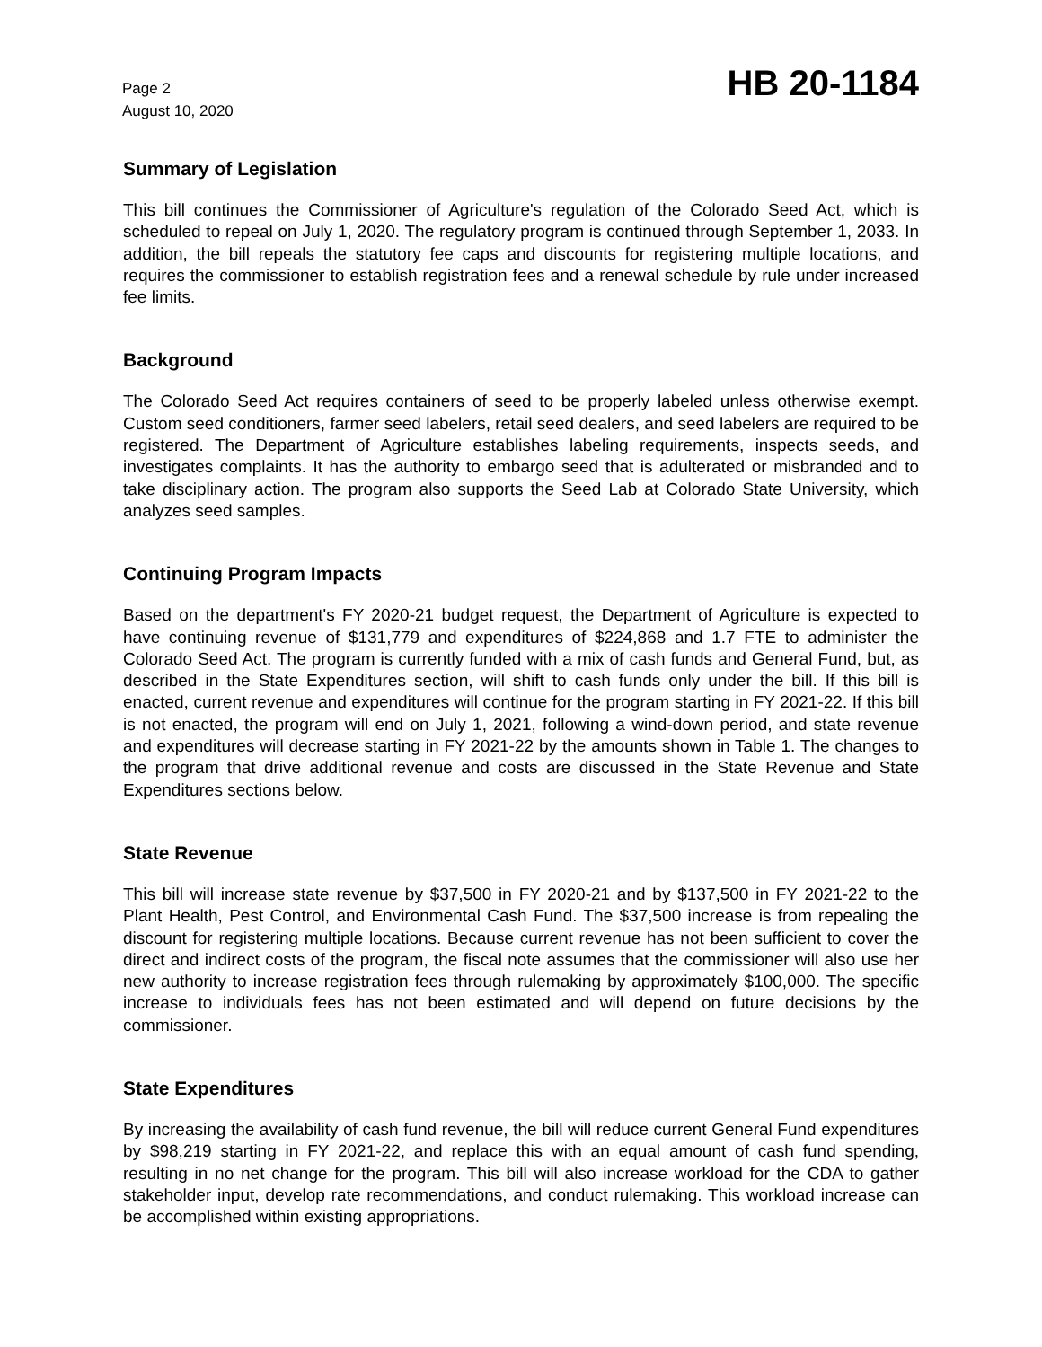Page 2
August 10, 2020
HB 20-1184
Summary of Legislation
This bill continues the Commissioner of Agriculture's regulation of the Colorado Seed Act, which is scheduled to repeal on July 1, 2020. The regulatory program is continued through September 1, 2033. In addition, the bill repeals the statutory fee caps and discounts for registering multiple locations, and requires the commissioner to establish registration fees and a renewal schedule by rule under increased fee limits.
Background
The Colorado Seed Act requires containers of seed to be properly labeled unless otherwise exempt. Custom seed conditioners, farmer seed labelers, retail seed dealers, and seed labelers are required to be registered. The Department of Agriculture establishes labeling requirements, inspects seeds, and investigates complaints. It has the authority to embargo seed that is adulterated or misbranded and to take disciplinary action. The program also supports the Seed Lab at Colorado State University, which analyzes seed samples.
Continuing Program Impacts
Based on the department's FY 2020-21 budget request, the Department of Agriculture is expected to have continuing revenue of $131,779 and expenditures of $224,868 and 1.7 FTE to administer the Colorado Seed Act. The program is currently funded with a mix of cash funds and General Fund, but, as described in the State Expenditures section, will shift to cash funds only under the bill. If this bill is enacted, current revenue and expenditures will continue for the program starting in FY 2021-22. If this bill is not enacted, the program will end on July 1, 2021, following a wind-down period, and state revenue and expenditures will decrease starting in FY 2021-22 by the amounts shown in Table 1. The changes to the program that drive additional revenue and costs are discussed in the State Revenue and State Expenditures sections below.
State Revenue
This bill will increase state revenue by $37,500 in FY 2020-21 and by $137,500 in FY 2021-22 to the Plant Health, Pest Control, and Environmental Cash Fund. The $37,500 increase is from repealing the discount for registering multiple locations. Because current revenue has not been sufficient to cover the direct and indirect costs of the program, the fiscal note assumes that the commissioner will also use her new authority to increase registration fees through rulemaking by approximately $100,000. The specific increase to individuals fees has not been estimated and will depend on future decisions by the commissioner.
State Expenditures
By increasing the availability of cash fund revenue, the bill will reduce current General Fund expenditures by $98,219 starting in FY 2021-22, and replace this with an equal amount of cash fund spending, resulting in no net change for the program. This bill will also increase workload for the CDA to gather stakeholder input, develop rate recommendations, and conduct rulemaking. This workload increase can be accomplished within existing appropriations.